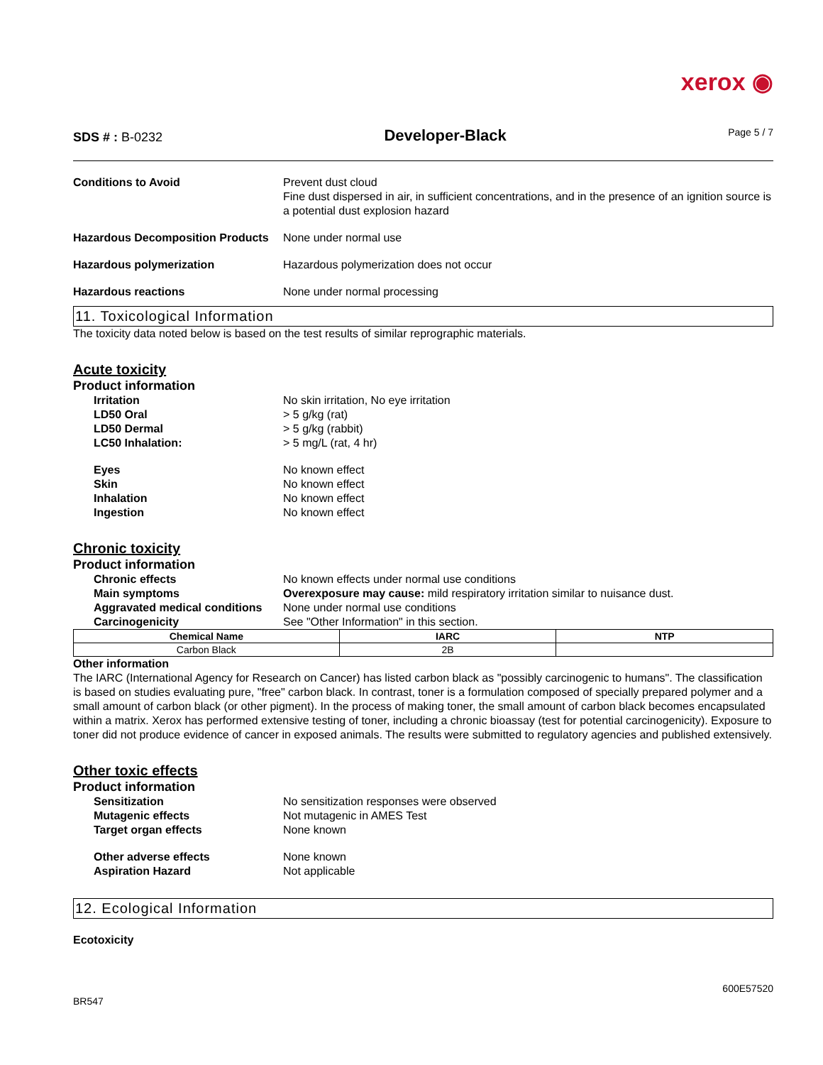xerox ◉
SDS # : B-0232
Developer-Black
Page 5 / 7
Conditions to Avoid Prevent dust cloud
Fine dust dispersed in air, in sufficient concentrations, and in the presence of an ignition source is a potential dust explosion hazard
Hazardous Decomposition Products
None under normal use
Hazardous polymerization Hazardous polymerization does not occur
Hazardous reactions None under normal processing
11. Toxicological Information
The toxicity data noted below is based on the test results of similar reprographic materials.
Acute toxicity
Product information
Irritation No skin irritation, No eye irritation
LD50 Oral > 5 g/kg (rat)
LD50 Dermal > 5 g/kg (rabbit)
LC50 Inhalation: > 5 mg/L (rat, 4 hr)
Eyes No known effect
Skin No known effect
Inhalation No known effect
Ingestion No known effect
Chronic toxicity
Product information
Chronic effects No known effects under normal use conditions
Main symptoms Overexposure may cause: mild respiratory irritation similar to nuisance dust.
Aggravated medical conditions
None under normal use conditions
Carcinogenicity See "Other Information" in this section.
| Chemical Name | IARC | NTP |
| --- | --- | --- |
| Carbon Black | 2B | |
Other information
The IARC (International Agency for Research on Cancer) has listed carbon black as "possibly carcinogenic to humans". The classification is based on studies evaluating pure, "free" carbon black. In contrast, toner is a formulation composed of specially prepared polymer and a small amount of carbon black (or other pigment). In the process of making toner, the small amount of carbon black becomes encapsulated within a matrix. Xerox has performed extensive testing of toner, including a chronic bioassay (test for potential carcinogenicity). Exposure to toner did not produce evidence of cancer in exposed animals. The results were submitted to regulatory agencies and published extensively.
Other toxic effects
Product information
Sensitization No sensitization responses were observed
Mutagenic effects Not mutagenic in AMES Test
Target organ effects None known
Other adverse effects None known
Aspiration Hazard Not applicable
12. Ecological Information
Ecotoxicity
BR547
600E57520